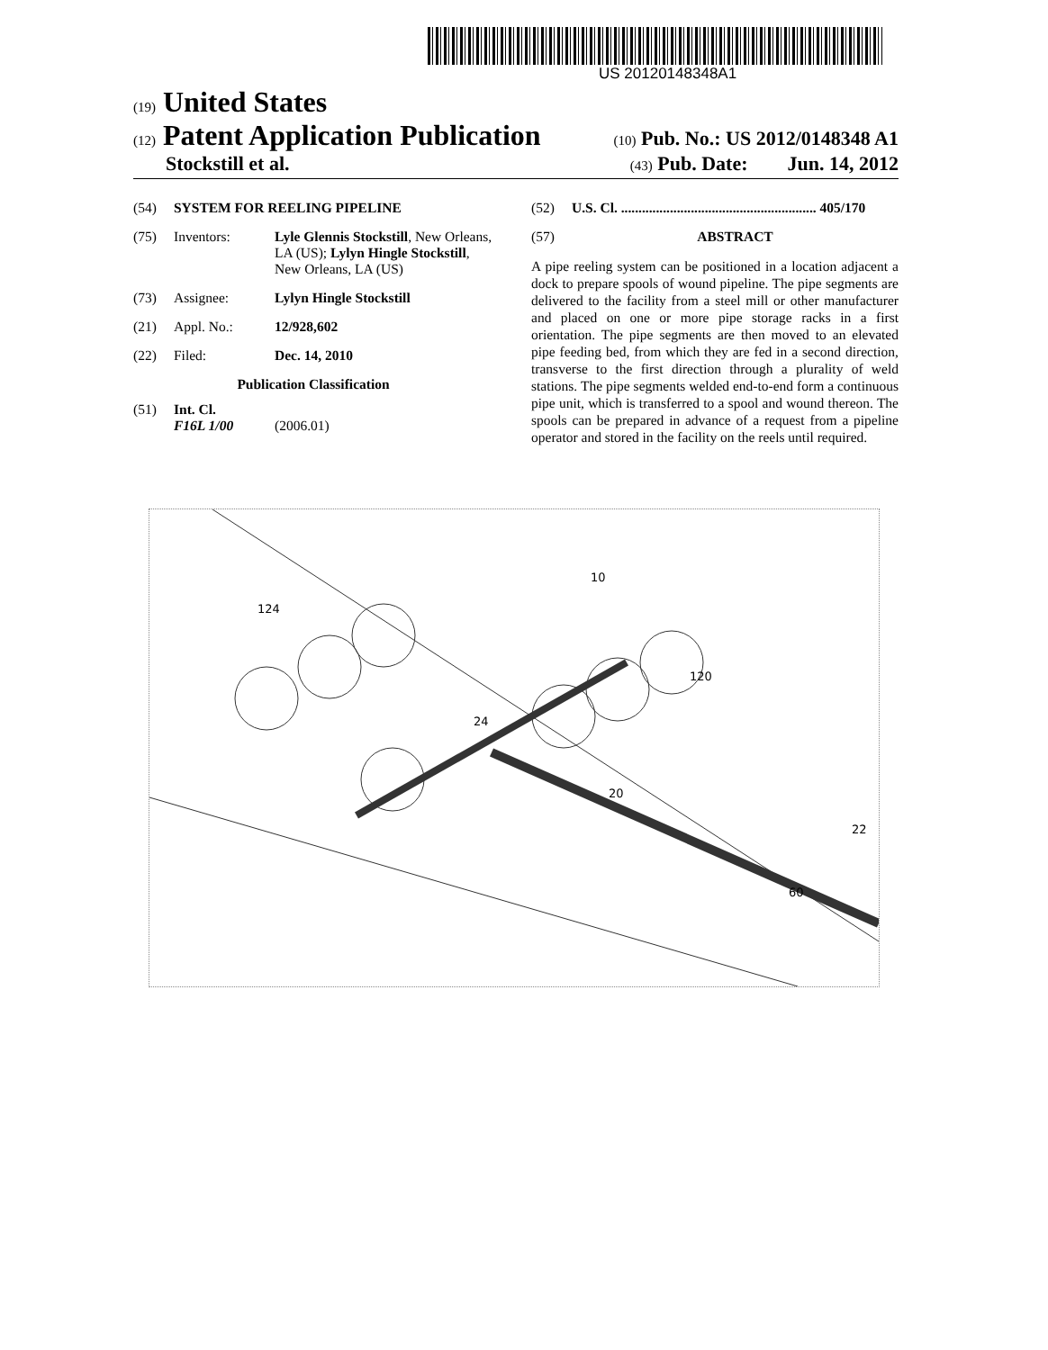US 20120148348A1
(19) United States
(12) Patent Application Publication
(10) Pub. No.: US 2012/0148348 A1
Stockstill et al.
(43) Pub. Date: Jun. 14, 2012
(54) SYSTEM FOR REELING PIPELINE
(75) Inventors: Lyle Glennis Stockstill, New Orleans, LA (US); Lylyn Hingle Stockstill, New Orleans, LA (US)
(73) Assignee: Lylyn Hingle Stockstill
(21) Appl. No.: 12/928,602
(22) Filed: Dec. 14, 2010
Publication Classification
(51) Int. Cl.
F16L 1/00 (2006.01)
(52) U.S. Cl. ........................................................ 405/170
(57) ABSTRACT
A pipe reeling system can be positioned in a location adjacent a dock to prepare spools of wound pipeline. The pipe segments are delivered to the facility from a steel mill or other manufacturer and placed on one or more pipe storage racks in a first orientation. The pipe segments are then moved to an elevated pipe feeding bed, from which they are fed in a second direction, transverse to the first direction through a plurality of weld stations. The pipe segments welded end-to-end form a continuous pipe unit, which is transferred to a spool and wound thereon. The spools can be prepared in advance of a request from a pipeline operator and stored in the facility on the reels until required.
124
10
24
20
22
120
60